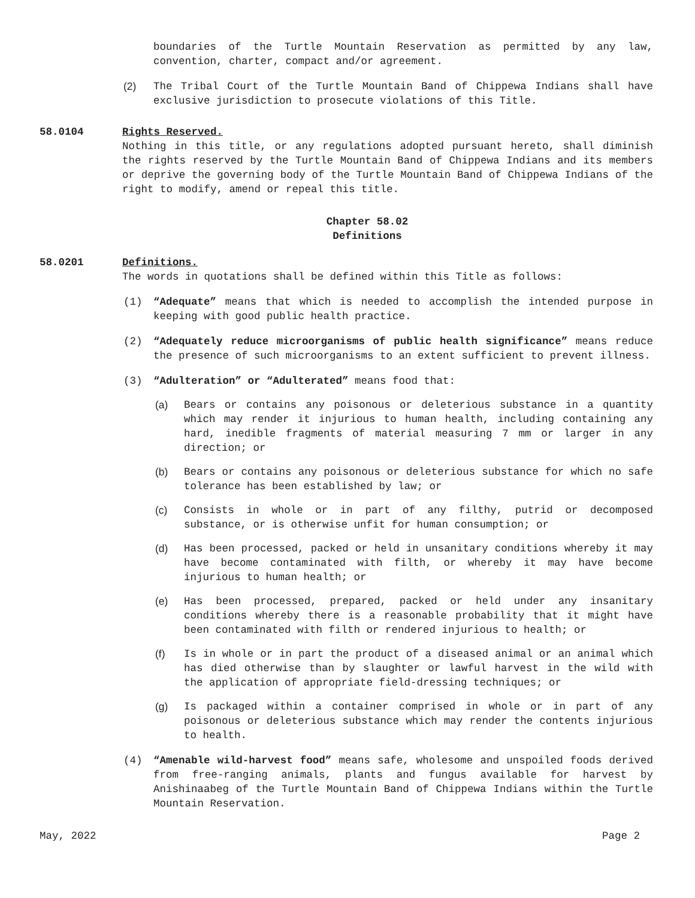boundaries of the Turtle Mountain Reservation as permitted by any law, convention, charter, compact and/or agreement.
(2) The Tribal Court of the Turtle Mountain Band of Chippewa Indians shall have exclusive jurisdiction to prosecute violations of this Title.
58.0104 Rights Reserved.
Nothing in this title, or any regulations adopted pursuant hereto, shall diminish the rights reserved by the Turtle Mountain Band of Chippewa Indians and its members or deprive the governing body of the Turtle Mountain Band of Chippewa Indians of the right to modify, amend or repeal this title.
Chapter 58.02
Definitions
58.0201 Definitions.
The words in quotations shall be defined within this Title as follows:
(1) “Adequate” means that which is needed to accomplish the intended purpose in keeping with good public health practice.
(2) “Adequately reduce microorganisms of public health significance” means reduce the presence of such microorganisms to an extent sufficient to prevent illness.
(3) “Adulteration” or “Adulterated” means food that:
(a) Bears or contains any poisonous or deleterious substance in a quantity which may render it injurious to human health, including containing any hard, inedible fragments of material measuring 7 mm or larger in any direction; or
(b) Bears or contains any poisonous or deleterious substance for which no safe tolerance has been established by law; or
(c) Consists in whole or in part of any filthy, putrid or decomposed substance, or is otherwise unfit for human consumption; or
(d) Has been processed, packed or held in unsanitary conditions whereby it may have become contaminated with filth, or whereby it may have become injurious to human health; or
(e) Has been processed, prepared, packed or held under any insanitary conditions whereby there is a reasonable probability that it might have been contaminated with filth or rendered injurious to health; or
(f) Is in whole or in part the product of a diseased animal or an animal which has died otherwise than by slaughter or lawful harvest in the wild with the application of appropriate field-dressing techniques; or
(g) Is packaged within a container comprised in whole or in part of any poisonous or deleterious substance which may render the contents injurious to health.
(4) “Amenable wild-harvest food” means safe, wholesome and unspoiled foods derived from free-ranging animals, plants and fungus available for harvest by Anishinaabeg of the Turtle Mountain Band of Chippewa Indians within the Turtle Mountain Reservation.
May, 2022 Page 2